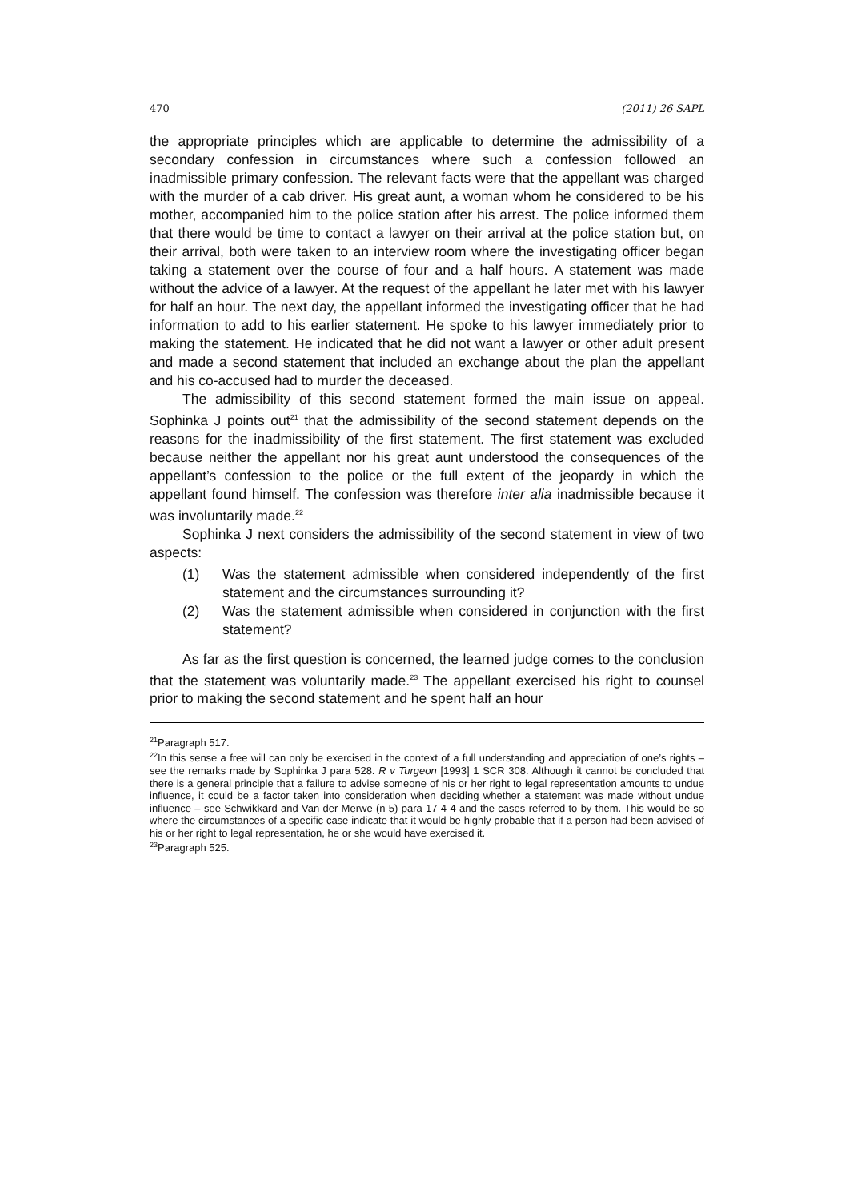470 (2011) 26 SAPL
the appropriate principles which are applicable to determine the admissibility of a secondary confession in circumstances where such a confession followed an inadmissible primary confession. The relevant facts were that the appellant was charged with the murder of a cab driver. His great aunt, a woman whom he considered to be his mother, accompanied him to the police station after his arrest. The police informed them that there would be time to contact a lawyer on their arrival at the police station but, on their arrival, both were taken to an interview room where the investigating officer began taking a statement over the course of four and a half hours. A statement was made without the advice of a lawyer. At the request of the appellant he later met with his lawyer for half an hour. The next day, the appellant informed the investigating officer that he had information to add to his earlier statement. He spoke to his lawyer immediately prior to making the statement. He indicated that he did not want a lawyer or other adult present and made a second statement that included an exchange about the plan the appellant and his co-accused had to murder the deceased.
The admissibility of this second statement formed the main issue on appeal. Sophinka J points out<sup>21</sup> that the admissibility of the second statement depends on the reasons for the inadmissibility of the first statement. The first statement was excluded because neither the appellant nor his great aunt understood the consequences of the appellant’s confession to the police or the full extent of the jeopardy in which the appellant found himself. The confession was therefore inter alia inadmissible because it was involuntarily made.<sup>22</sup>
Sophinka J next considers the admissibility of the second statement in view of two aspects:
(1) Was the statement admissible when considered independently of the first statement and the circumstances surrounding it?
(2) Was the statement admissible when considered in conjunction with the first statement?
As far as the first question is concerned, the learned judge comes to the conclusion that the statement was voluntarily made.<sup>23</sup> The appellant exercised his right to counsel prior to making the second statement and he spent half an hour
<sup>21</sup> Paragraph 517.
<sup>22</sup> In this sense a free will can only be exercised in the context of a full understanding and appreciation of one’s rights – see the remarks made by Sophinka J para 528. R v Turgeon [1993] 1 SCR 308. Although it cannot be concluded that there is a general principle that a failure to advise someone of his or her right to legal representation amounts to undue influence, it could be a factor taken into consideration when deciding whether a statement was made without undue influence – see Schwikkard and Van der Merwe (n 5) para 17 4 4 and the cases referred to by them. This would be so where the circumstances of a specific case indicate that it would be highly probable that if a person had been advised of his or her right to legal representation, he or she would have exercised it.
<sup>23</sup> Paragraph 525.